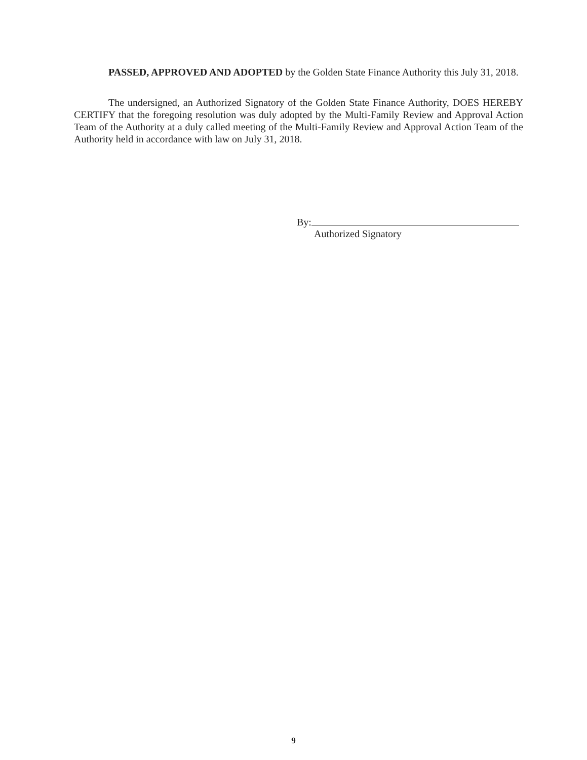PASSED, APPROVED AND ADOPTED by the Golden State Finance Authority this July 31, 2018.
The undersigned, an Authorized Signatory of the Golden State Finance Authority, DOES HEREBY CERTIFY that the foregoing resolution was duly adopted by the Multi-Family Review and Approval Action Team of the Authority at a duly called meeting of the Multi-Family Review and Approval Action Team of the Authority held in accordance with law on July 31, 2018.
By:
Authorized Signatory
9